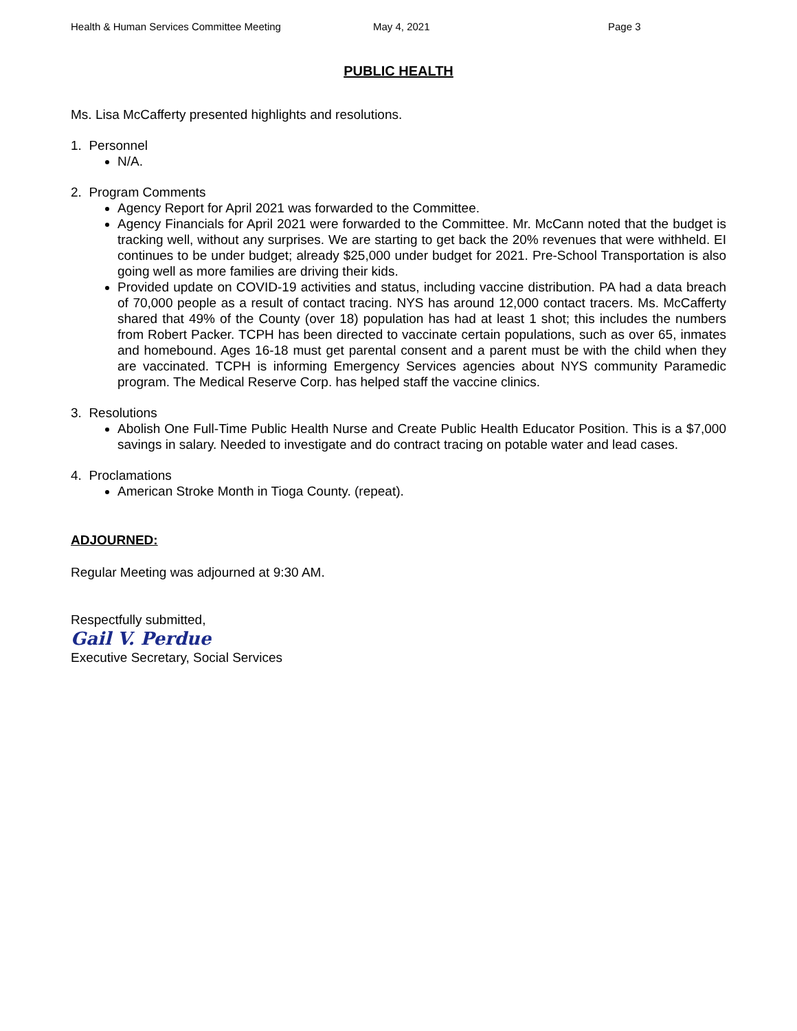Health & Human Services Committee Meeting May 4, 2021 Page 3
PUBLIC HEALTH
Ms. Lisa McCafferty presented highlights and resolutions.
1. Personnel
N/A.
2. Program Comments
Agency Report for April 2021 was forwarded to the Committee.
Agency Financials for April 2021 were forwarded to the Committee. Mr. McCann noted that the budget is tracking well, without any surprises. We are starting to get back the 20% revenues that were withheld. EI continues to be under budget; already $25,000 under budget for 2021. Pre-School Transportation is also going well as more families are driving their kids.
Provided update on COVID-19 activities and status, including vaccine distribution. PA had a data breach of 70,000 people as a result of contact tracing. NYS has around 12,000 contact tracers. Ms. McCafferty shared that 49% of the County (over 18) population has had at least 1 shot; this includes the numbers from Robert Packer. TCPH has been directed to vaccinate certain populations, such as over 65, inmates and homebound. Ages 16-18 must get parental consent and a parent must be with the child when they are vaccinated. TCPH is informing Emergency Services agencies about NYS community Paramedic program. The Medical Reserve Corp. has helped staff the vaccine clinics.
3. Resolutions
Abolish One Full-Time Public Health Nurse and Create Public Health Educator Position. This is a $7,000 savings in salary. Needed to investigate and do contract tracing on potable water and lead cases.
4. Proclamations
American Stroke Month in Tioga County. (repeat).
ADJOURNED:
Regular Meeting was adjourned at 9:30 AM.
Respectfully submitted,
Gail V. Perdue
Executive Secretary, Social Services